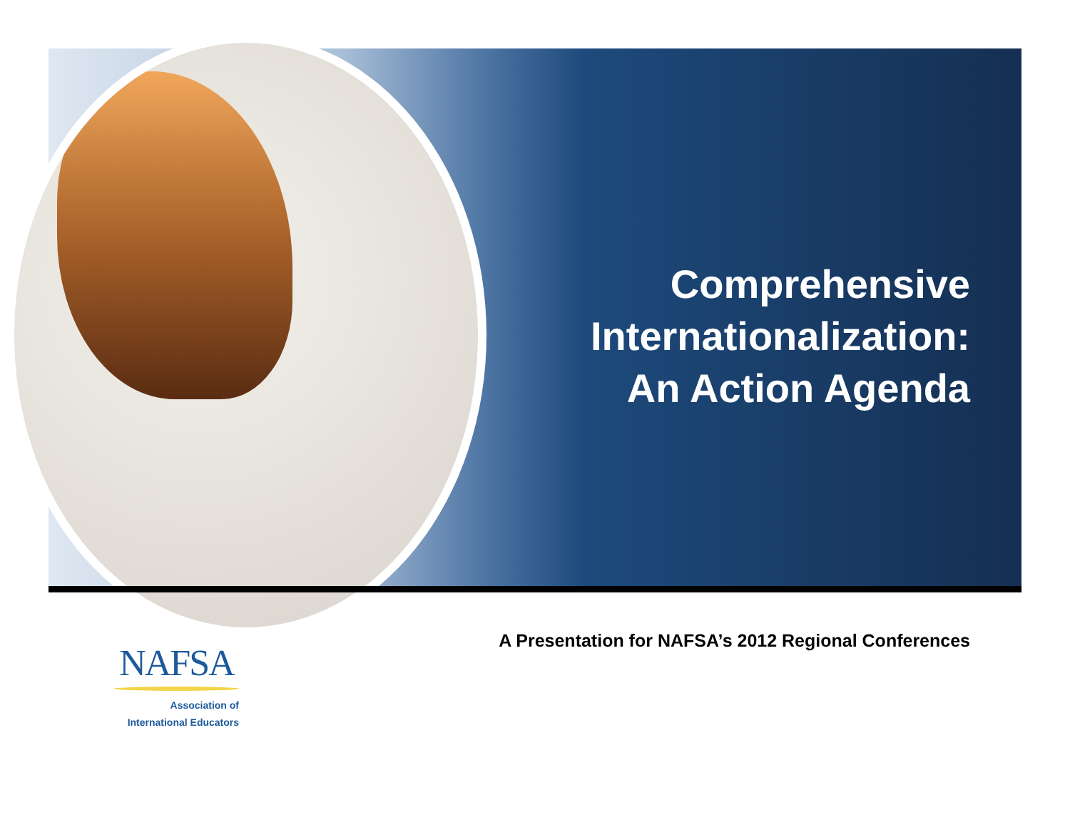Comprehensive
Internationalization:
An Action Agenda
A Presentation for NAFSA’s 2012 Regional Conferences
NAFSA
Association of
International Educators